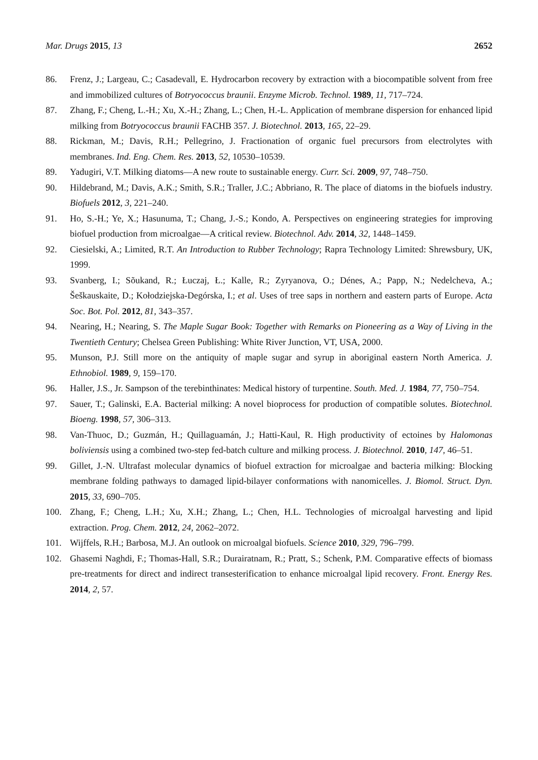Mar. Drugs 2015, 13 2652
86. Frenz, J.; Largeau, C.; Casadevall, E. Hydrocarbon recovery by extraction with a biocompatible solvent from free and immobilized cultures of Botryococcus braunii. Enzyme Microb. Technol. 1989, 11, 717–724.
87. Zhang, F.; Cheng, L.-H.; Xu, X.-H.; Zhang, L.; Chen, H.-L. Application of membrane dispersion for enhanced lipid milking from Botryococcus braunii FACHB 357. J. Biotechnol. 2013, 165, 22–29.
88. Rickman, M.; Davis, R.H.; Pellegrino, J. Fractionation of organic fuel precursors from electrolytes with membranes. Ind. Eng. Chem. Res. 2013, 52, 10530–10539.
89. Yadugiri, V.T. Milking diatoms—A new route to sustainable energy. Curr. Sci. 2009, 97, 748–750.
90. Hildebrand, M.; Davis, A.K.; Smith, S.R.; Traller, J.C.; Abbriano, R. The place of diatoms in the biofuels industry. Biofuels 2012, 3, 221–240.
91. Ho, S.-H.; Ye, X.; Hasunuma, T.; Chang, J.-S.; Kondo, A. Perspectives on engineering strategies for improving biofuel production from microalgae—A critical review. Biotechnol. Adv. 2014, 32, 1448–1459.
92. Ciesielski, A.; Limited, R.T. An Introduction to Rubber Technology; Rapra Technology Limited: Shrewsbury, UK, 1999.
93. Svanberg, I.; Sõukand, R.; Łuczaj, Ł.; Kalle, R.; Zyryanova, O.; Dénes, A.; Papp, N.; Nedelcheva, A.; Šeškauskaite, D.; Kołodziejska-Degórska, I.; et al. Uses of tree saps in northern and eastern parts of Europe. Acta Soc. Bot. Pol. 2012, 81, 343–357.
94. Nearing, H.; Nearing, S. The Maple Sugar Book: Together with Remarks on Pioneering as a Way of Living in the Twentieth Century; Chelsea Green Publishing: White River Junction, VT, USA, 2000.
95. Munson, P.J. Still more on the antiquity of maple sugar and syrup in aboriginal eastern North America. J. Ethnobiol. 1989, 9, 159–170.
96. Haller, J.S., Jr. Sampson of the terebinthinates: Medical history of turpentine. South. Med. J. 1984, 77, 750–754.
97. Sauer, T.; Galinski, E.A. Bacterial milking: A novel bioprocess for production of compatible solutes. Biotechnol. Bioeng. 1998, 57, 306–313.
98. Van-Thuoc, D.; Guzmán, H.; Quillaguamán, J.; Hatti-Kaul, R. High productivity of ectoines by Halomonas boliviensis using a combined two-step fed-batch culture and milking process. J. Biotechnol. 2010, 147, 46–51.
99. Gillet, J.-N. Ultrafast molecular dynamics of biofuel extraction for microalgae and bacteria milking: Blocking membrane folding pathways to damaged lipid-bilayer conformations with nanomicelles. J. Biomol. Struct. Dyn. 2015, 33, 690–705.
100. Zhang, F.; Cheng, L.H.; Xu, X.H.; Zhang, L.; Chen, H.L. Technologies of microalgal harvesting and lipid extraction. Prog. Chem. 2012, 24, 2062–2072.
101. Wijffels, R.H.; Barbosa, M.J. An outlook on microalgal biofuels. Science 2010, 329, 796–799.
102. Ghasemi Naghdi, F.; Thomas-Hall, S.R.; Durairatnam, R.; Pratt, S.; Schenk, P.M. Comparative effects of biomass pre-treatments for direct and indirect transesterification to enhance microalgal lipid recovery. Front. Energy Res. 2014, 2, 57.